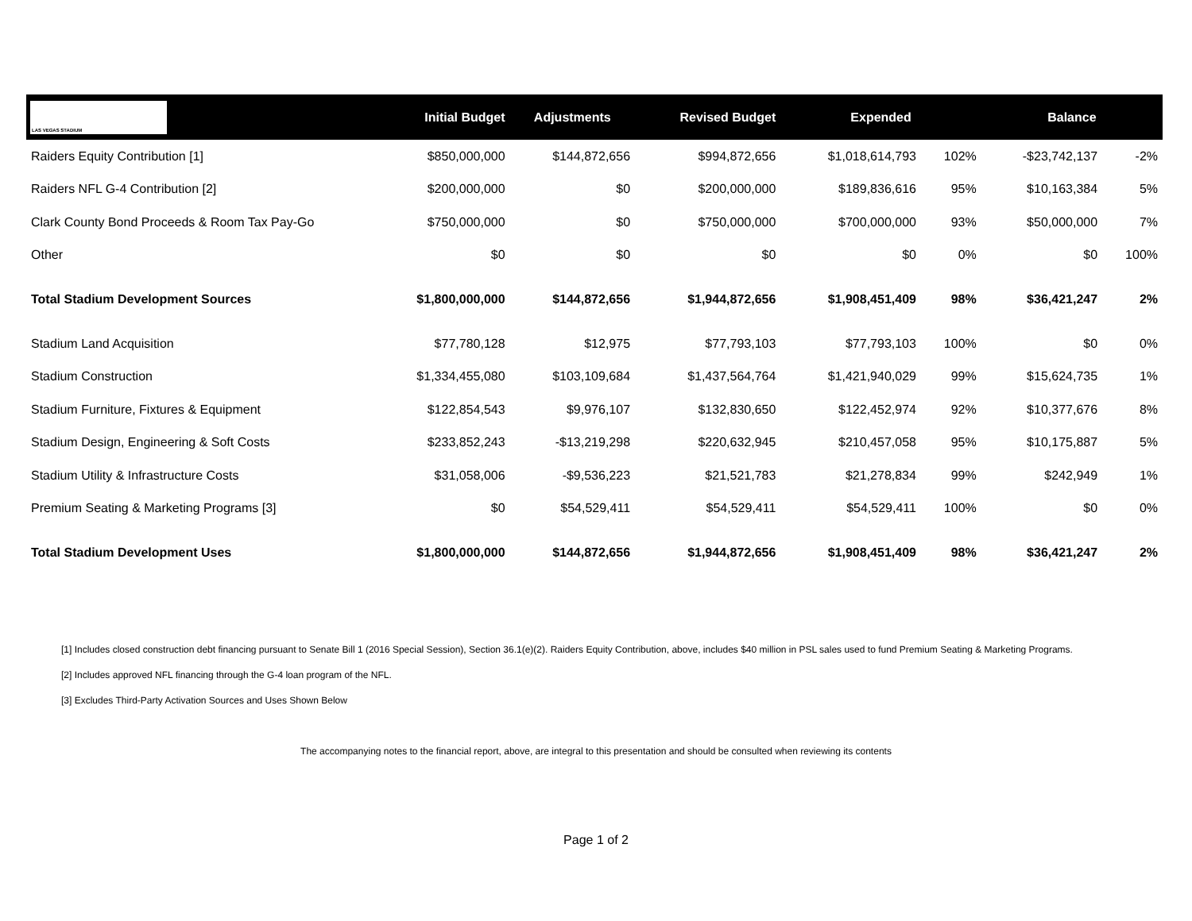| LAS VEGAS STADIUM | Initial Budget | Adjustments | Revised Budget | Expended | | Balance | |
| --- | --- | --- | --- | --- | --- | --- | --- |
| Raiders Equity Contribution [1] | $850,000,000 | $144,872,656 | $994,872,656 | $1,018,614,793 | 102% | -$23,742,137 | -2% |
| Raiders NFL G-4 Contribution [2] | $200,000,000 | $0 | $200,000,000 | $189,836,616 | 95% | $10,163,384 | 5% |
| Clark County Bond Proceeds & Room Tax Pay-Go | $750,000,000 | $0 | $750,000,000 | $700,000,000 | 93% | $50,000,000 | 7% |
| Other | $0 | $0 | $0 | $0 | 0% | $0 | 100% |
| Total Stadium Development Sources | $1,800,000,000 | $144,872,656 | $1,944,872,656 | $1,908,451,409 | 98% | $36,421,247 | 2% |
| Stadium Land Acquisition | $77,780,128 | $12,975 | $77,793,103 | $77,793,103 | 100% | $0 | 0% |
| Stadium Construction | $1,334,455,080 | $103,109,684 | $1,437,564,764 | $1,421,940,029 | 99% | $15,624,735 | 1% |
| Stadium Furniture, Fixtures & Equipment | $122,854,543 | $9,976,107 | $132,830,650 | $122,452,974 | 92% | $10,377,676 | 8% |
| Stadium Design, Engineering & Soft Costs | $233,852,243 | -$13,219,298 | $220,632,945 | $210,457,058 | 95% | $10,175,887 | 5% |
| Stadium Utility & Infrastructure Costs | $31,058,006 | -$9,536,223 | $21,521,783 | $21,278,834 | 99% | $242,949 | 1% |
| Premium Seating & Marketing Programs [3] | $0 | $54,529,411 | $54,529,411 | $54,529,411 | 100% | $0 | 0% |
| Total Stadium Development Uses | $1,800,000,000 | $144,872,656 | $1,944,872,656 | $1,908,451,409 | 98% | $36,421,247 | 2% |
[1] Includes closed construction debt financing pursuant to Senate Bill 1 (2016 Special Session), Section 36.1(e)(2). Raiders Equity Contribution, above, includes $40 million in PSL sales used to fund Premium Seating & Marketing Programs.
[2] Includes approved NFL financing through the G-4 loan program of the NFL.
[3] Excludes Third-Party Activation Sources and Uses Shown Below
The accompanying notes to the financial report, above, are integral to this presentation and should be consulted when reviewing its contents
Page 1 of 2